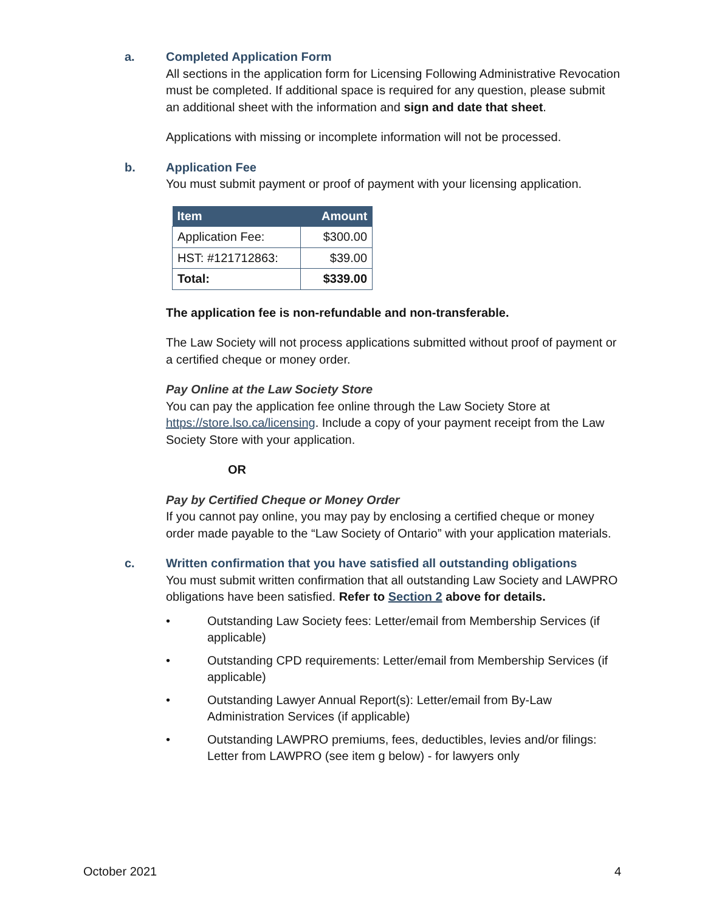a. Completed Application Form
All sections in the application form for Licensing Following Administrative Revocation must be completed. If additional space is required for any question, please submit an additional sheet with the information and sign and date that sheet.
Applications with missing or incomplete information will not be processed.
b. Application Fee
You must submit payment or proof of payment with your licensing application.
| Item | Amount |
| --- | --- |
| Application Fee: | $300.00 |
| HST: #121712863: | $39.00 |
| Total: | $339.00 |
The application fee is non-refundable and non-transferable.
The Law Society will not process applications submitted without proof of payment or a certified cheque or money order.
Pay Online at the Law Society Store
You can pay the application fee online through the Law Society Store at https://store.lso.ca/licensing. Include a copy of your payment receipt from the Law Society Store with your application.
OR
Pay by Certified Cheque or Money Order
If you cannot pay online, you may pay by enclosing a certified cheque or money order made payable to the “Law Society of Ontario” with your application materials.
c. Written confirmation that you have satisfied all outstanding obligations
You must submit written confirmation that all outstanding Law Society and LAWPRO obligations have been satisfied. Refer to Section 2 above for details.
• Outstanding Law Society fees: Letter/email from Membership Services (if applicable)
• Outstanding CPD requirements: Letter/email from Membership Services (if applicable)
• Outstanding Lawyer Annual Report(s): Letter/email from By-Law Administration Services (if applicable)
• Outstanding LAWPRO premiums, fees, deductibles, levies and/or filings: Letter from LAWPRO (see item g below) - for lawyers only
October 2021 4